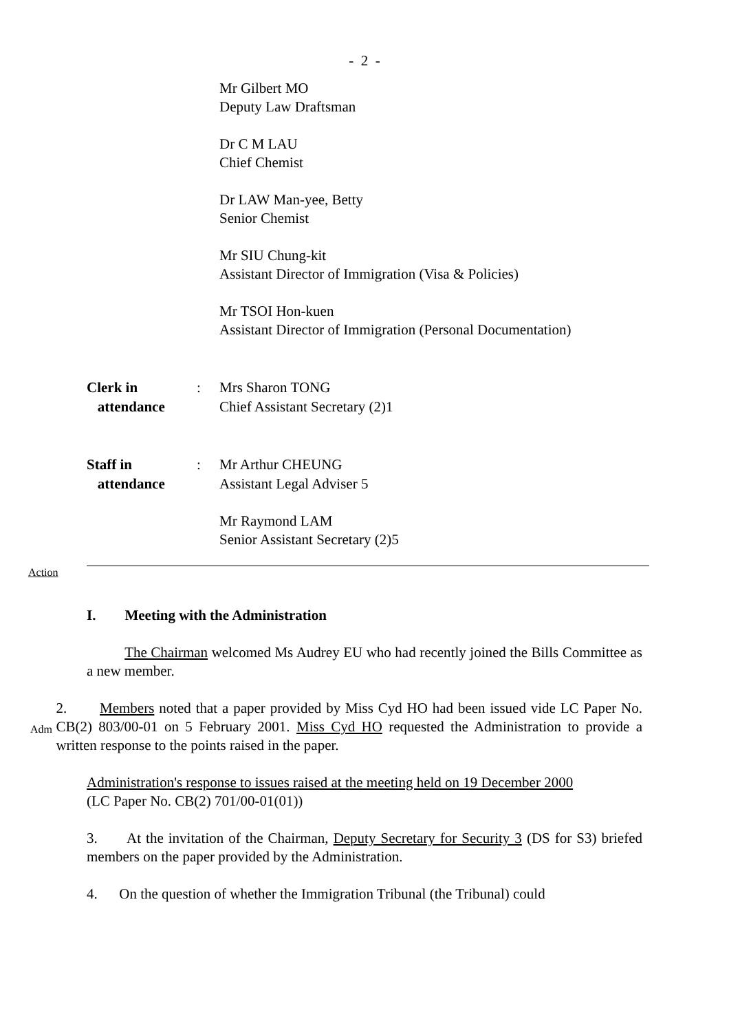- 2 -
Mr Gilbert MO
Deputy Law Draftsman
Dr C M LAU
Chief Chemist
Dr LAW Man-yee, Betty
Senior Chemist
Mr SIU Chung-kit
Assistant Director of Immigration (Visa & Policies)
Mr TSOI Hon-kuen
Assistant Director of Immigration (Personal Documentation)
Clerk in
attendance
: Mrs Sharon TONG
Chief Assistant Secretary (2)1
Staff in
attendance
: Mr Arthur CHEUNG
Assistant Legal Adviser 5
Mr Raymond LAM
Senior Assistant Secretary (2)5
Action
I. Meeting with the Administration
The Chairman welcomed Ms Audrey EU who had recently joined the Bills Committee as a new member.
Adm
2. Members noted that a paper provided by Miss Cyd HO had been issued vide LC Paper No. CB(2) 803/00-01 on 5 February 2001. Miss Cyd HO requested the Administration to provide a written response to the points raised in the paper.
Administration's response to issues raised at the meeting held on 19 December 2000
(LC Paper No. CB(2) 701/00-01(01))
3. At the invitation of the Chairman, Deputy Secretary for Security 3 (DS for S3) briefed members on the paper provided by the Administration.
4. On the question of whether the Immigration Tribunal (the Tribunal) could